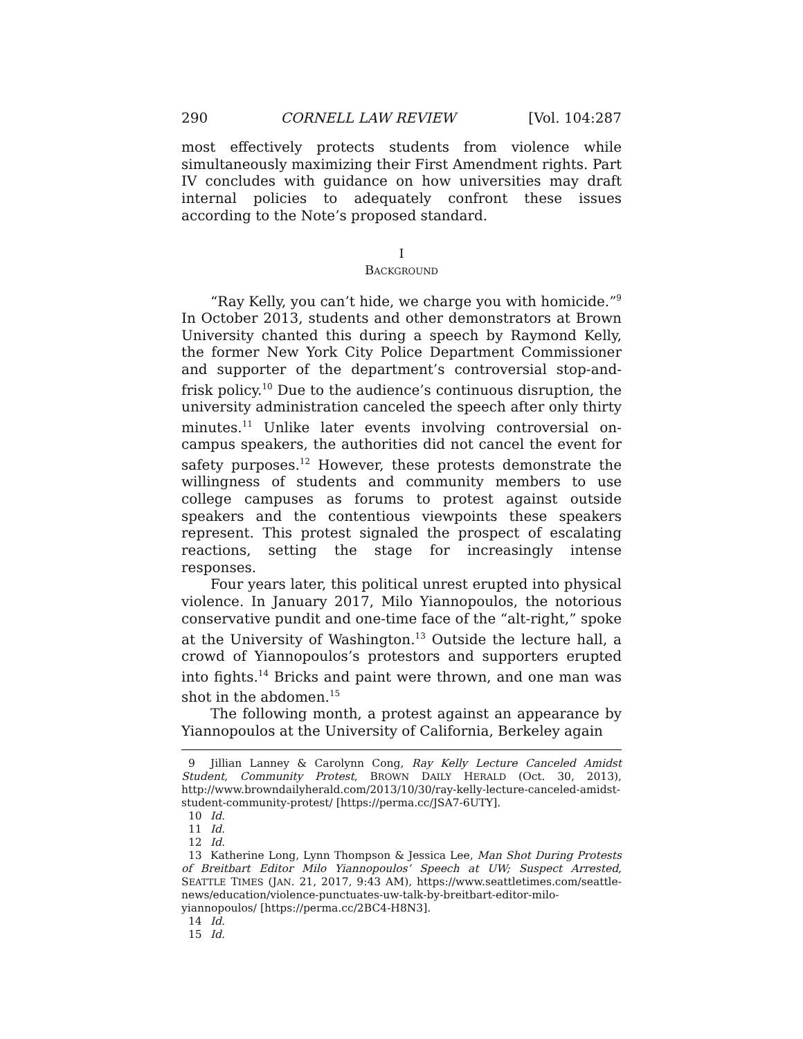290 CORNELL LAW REVIEW [Vol. 104:287
most effectively protects students from violence while simultaneously maximizing their First Amendment rights. Part IV concludes with guidance on how universities may draft internal policies to adequately confront these issues according to the Note’s proposed standard.
I
BACKGROUND
“Ray Kelly, you can’t hide, we charge you with homicide.”<sup>9</sup> In October 2013, students and other demonstrators at Brown University chanted this during a speech by Raymond Kelly, the former New York City Police Department Commissioner and supporter of the department’s controversial stop-and-frisk policy.<sup>10</sup> Due to the audience’s continuous disruption, the university administration canceled the speech after only thirty minutes.<sup>11</sup> Unlike later events involving controversial on-campus speakers, the authorities did not cancel the event for safety purposes.<sup>12</sup> However, these protests demonstrate the willingness of students and community members to use college campuses as forums to protest against outside speakers and the contentious viewpoints these speakers represent. This protest signaled the prospect of escalating reactions, setting the stage for increasingly intense responses.
Four years later, this political unrest erupted into physical violence. In January 2017, Milo Yiannopoulos, the notorious conservative pundit and one-time face of the “alt-right,” spoke at the University of Washington.<sup>13</sup> Outside the lecture hall, a crowd of Yiannopoulos’s protestors and supporters erupted into fights.<sup>14</sup> Bricks and paint were thrown, and one man was shot in the abdomen.<sup>15</sup>
The following month, a protest against an appearance by Yiannopoulos at the University of California, Berkeley again
9 Jillian Lanney & Carolynn Cong, Ray Kelly Lecture Canceled Amidst Student, Community Protest, BROWN DAILY HERALD (Oct. 30, 2013), http://www.browndailyherald.com/2013/10/30/ray-kelly-lecture-canceled-amidst-student-community-protest/ [https://perma.cc/JSA7-6UTY].
10 Id.
11 Id.
12 Id.
13 Katherine Long, Lynn Thompson & Jessica Lee, Man Shot During Protests of Breitbart Editor Milo Yiannopoulos’ Speech at UW; Suspect Arrested, SEATTLE TIMES (JAN. 21, 2017, 9:43 AM), https://www.seattletimes.com/seattle-news/education/violence-punctuates-uw-talk-by-breitbart-editor-milo-yiannopoulos/ [https://perma.cc/2BC4-H8N3].
14 Id.
15 Id.